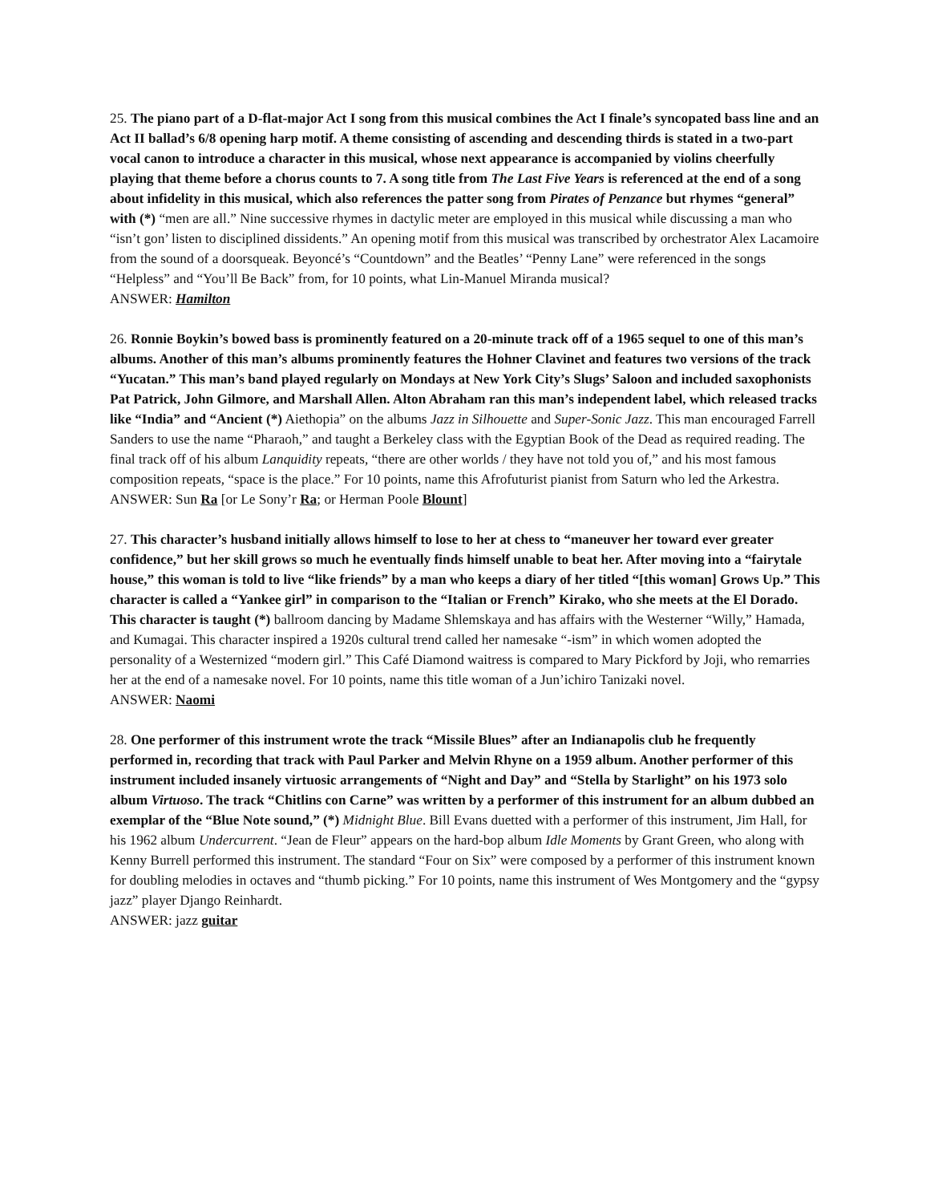25. The piano part of a D-flat-major Act I song from this musical combines the Act I finale’s syncopated bass line and an Act II ballad’s 6/8 opening harp motif. A theme consisting of ascending and descending thirds is stated in a two-part vocal canon to introduce a character in this musical, whose next appearance is accompanied by violins cheerfully playing that theme before a chorus counts to 7. A song title from The Last Five Years is referenced at the end of a song about infidelity in this musical, which also references the patter song from Pirates of Penzance but rhymes “general” with (*) “men are all.” Nine successive rhymes in dactylic meter are employed in this musical while discussing a man who “isn’t gon’ listen to disciplined dissidents.” An opening motif from this musical was transcribed by orchestrator Alex Lacamoire from the sound of a doorsqueak. Beyoncé’s “Countdown” and the Beatles’ “Penny Lane” were referenced in the songs “Helpless” and “You’ll Be Back” from, for 10 points, what Lin-Manuel Miranda musical?
ANSWER: Hamilton
26. Ronnie Boykin’s bowed bass is prominently featured on a 20-minute track off of a 1965 sequel to one of this man’s albums. Another of this man’s albums prominently features the Hohner Clavinet and features two versions of the track “Yucatan.” This man’s band played regularly on Mondays at New York City’s Slugs’ Saloon and included saxophonists Pat Patrick, John Gilmore, and Marshall Allen. Alton Abraham ran this man’s independent label, which released tracks like “India” and “Ancient (*) Aiethopia” on the albums Jazz in Silhouette and Super-Sonic Jazz. This man encouraged Farrell Sanders to use the name “Pharaoh,” and taught a Berkeley class with the Egyptian Book of the Dead as required reading. The final track off of his album Lanquidity repeats, “there are other worlds / they have not told you of,” and his most famous composition repeats, “space is the place.” For 10 points, name this Afrofuturist pianist from Saturn who led the Arkestra.
ANSWER: Sun Ra [or Le Sony’r Ra; or Herman Poole Blount]
27. This character’s husband initially allows himself to lose to her at chess to “maneuver her toward ever greater confidence,” but her skill grows so much he eventually finds himself unable to beat her. After moving into a “fairytale house,” this woman is told to live “like friends” by a man who keeps a diary of her titled “[this woman] Grows Up.” This character is called a “Yankee girl” in comparison to the “Italian or French” Kirako, who she meets at the El Dorado. This character is taught (*) ballroom dancing by Madame Shlemskaya and has affairs with the Westerner “Willy,” Hamada, and Kumagai. This character inspired a 1920s cultural trend called her namesake “-ism” in which women adopted the personality of a Westernized “modern girl.” This Café Diamond waitress is compared to Mary Pickford by Joji, who remarries her at the end of a namesake novel. For 10 points, name this title woman of a Jun’ichiro Tanizaki novel.
ANSWER: Naomi
28. One performer of this instrument wrote the track “Missile Blues” after an Indianapolis club he frequently performed in, recording that track with Paul Parker and Melvin Rhyne on a 1959 album. Another performer of this instrument included insanely virtuosic arrangements of “Night and Day” and “Stella by Starlight” on his 1973 solo album Virtuoso. The track “Chitlins con Carne” was written by a performer of this instrument for an album dubbed an exemplar of the “Blue Note sound,” (*) Midnight Blue. Bill Evans duetted with a performer of this instrument, Jim Hall, for his 1962 album Undercurrent. “Jean de Fleur” appears on the hard-bop album Idle Moments by Grant Green, who along with Kenny Burrell performed this instrument. The standard “Four on Six” were composed by a performer of this instrument known for doubling melodies in octaves and “thumb picking.” For 10 points, name this instrument of Wes Montgomery and the “gypsy jazz” player Django Reinhardt.
ANSWER: jazz guitar